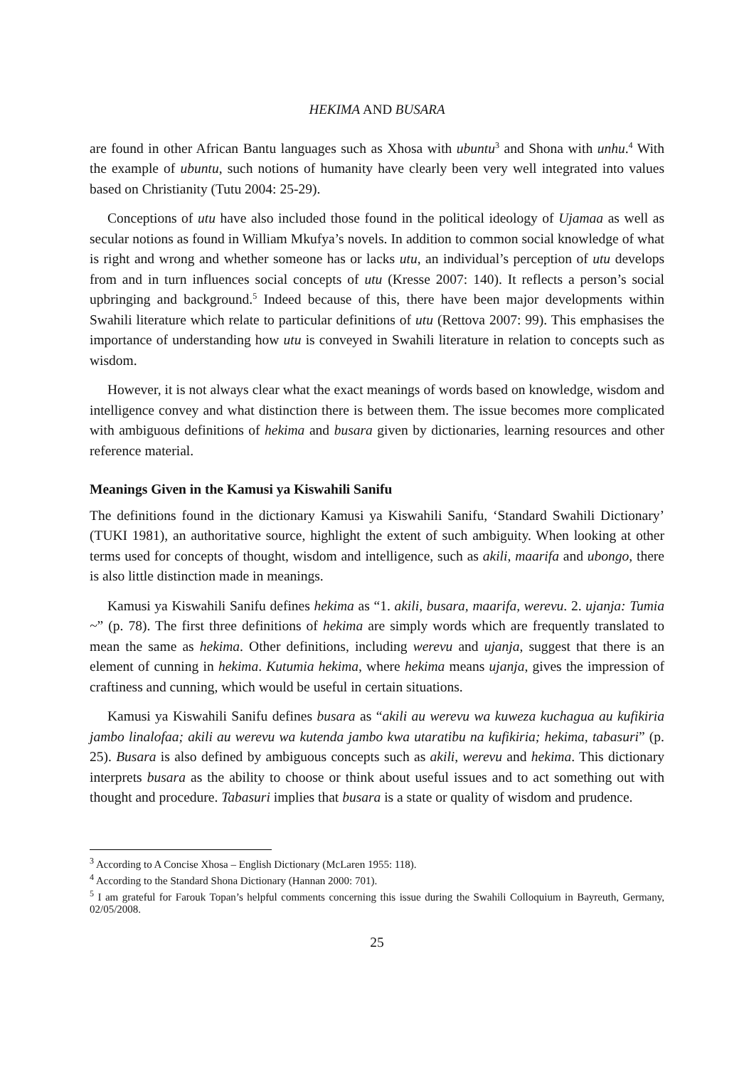HEKIMA AND BUSARA
are found in other African Bantu languages such as Xhosa with ubuntu<sup>3</sup> and Shona with unhu.<sup>4</sup> With the example of ubuntu, such notions of humanity have clearly been very well integrated into values based on Christianity (Tutu 2004: 25-29).
Conceptions of utu have also included those found in the political ideology of Ujamaa as well as secular notions as found in William Mkufya’s novels. In addition to common social knowledge of what is right and wrong and whether someone has or lacks utu, an individual’s perception of utu develops from and in turn influences social concepts of utu (Kresse 2007: 140). It reflects a person’s social upbringing and background.<sup>5</sup> Indeed because of this, there have been major developments within Swahili literature which relate to particular definitions of utu (Rettova 2007: 99). This emphasises the importance of understanding how utu is conveyed in Swahili literature in relation to concepts such as wisdom.
However, it is not always clear what the exact meanings of words based on knowledge, wisdom and intelligence convey and what distinction there is between them. The issue becomes more complicated with ambiguous definitions of hekima and busara given by dictionaries, learning resources and other reference material.
Meanings Given in the Kamusi ya Kiswahili Sanifu
The definitions found in the dictionary Kamusi ya Kiswahili Sanifu, ‘Standard Swahili Dictionary’ (TUKI 1981), an authoritative source, highlight the extent of such ambiguity. When looking at other terms used for concepts of thought, wisdom and intelligence, such as akili, maarifa and ubongo, there is also little distinction made in meanings.
Kamusi ya Kiswahili Sanifu defines hekima as “1. akili, busara, maarifa, werevu. 2. ujanja: Tumia ~” (p. 78). The first three definitions of hekima are simply words which are frequently translated to mean the same as hekima. Other definitions, including werevu and ujanja, suggest that there is an element of cunning in hekima. Kutumia hekima, where hekima means ujanja, gives the impression of craftiness and cunning, which would be useful in certain situations.
Kamusi ya Kiswahili Sanifu defines busara as “akili au werevu wa kuweza kuchagua au kufikiria jambo linalofaa; akili au werevu wa kutenda jambo kwa utaratibu na kufikiria; hekima, tabasuri” (p. 25). Busara is also defined by ambiguous concepts such as akili, werevu and hekima. This dictionary interprets busara as the ability to choose or think about useful issues and to act something out with thought and procedure. Tabasuri implies that busara is a state or quality of wisdom and prudence.
<sup>3</sup> According to A Concise Xhosa – English Dictionary (McLaren 1955: 118).
<sup>4</sup> According to the Standard Shona Dictionary (Hannan 2000: 701).
<sup>5</sup> I am grateful for Farouk Topan’s helpful comments concerning this issue during the Swahili Colloquium in Bayreuth, Germany, 02/05/2008.
25